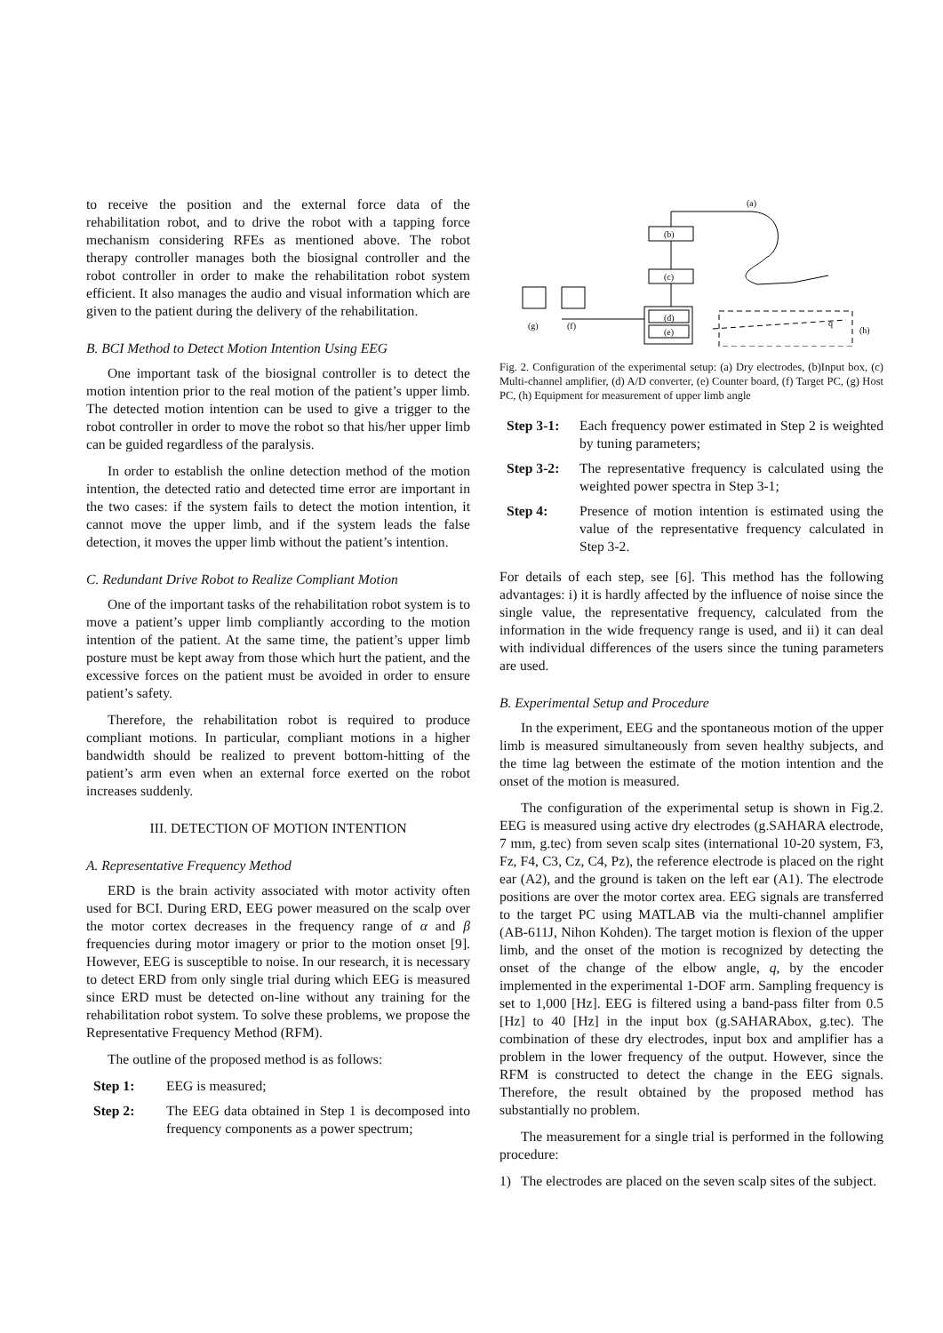to receive the position and the external force data of the rehabilitation robot, and to drive the robot with a tapping force mechanism considering RFEs as mentioned above. The robot therapy controller manages both the biosignal controller and the robot controller in order to make the rehabilitation robot system efficient. It also manages the audio and visual information which are given to the patient during the delivery of the rehabilitation.
B. BCI Method to Detect Motion Intention Using EEG
One important task of the biosignal controller is to detect the motion intention prior to the real motion of the patient’s upper limb. The detected motion intention can be used to give a trigger to the robot controller in order to move the robot so that his/her upper limb can be guided regardless of the paralysis.
In order to establish the online detection method of the motion intention, the detected ratio and detected time error are important in the two cases: if the system fails to detect the motion intention, it cannot move the upper limb, and if the system leads the false detection, it moves the upper limb without the patient’s intention.
C. Redundant Drive Robot to Realize Compliant Motion
One of the important tasks of the rehabilitation robot system is to move a patient’s upper limb compliantly according to the motion intention of the patient. At the same time, the patient’s upper limb posture must be kept away from those which hurt the patient, and the excessive forces on the patient must be avoided in order to ensure patient’s safety.
Therefore, the rehabilitation robot is required to produce compliant motions. In particular, compliant motions in a higher bandwidth should be realized to prevent bottom-hitting of the patient’s arm even when an external force exerted on the robot increases suddenly.
III. DETECTION OF MOTION INTENTION
A. Representative Frequency Method
ERD is the brain activity associated with motor activity often used for BCI. During ERD, EEG power measured on the scalp over the motor cortex decreases in the frequency range of α and β frequencies during motor imagery or prior to the motion onset [9]. However, EEG is susceptible to noise. In our research, it is necessary to detect ERD from only single trial during which EEG is measured since ERD must be detected on-line without any training for the rehabilitation robot system. To solve these problems, we propose the Representative Frequency Method (RFM).
The outline of the proposed method is as follows:
Step 1: EEG is measured;
Step 2: The EEG data obtained in Step 1 is decomposed into frequency components as a power spectrum;
(a)
(b)
(c)
(d)
(e)
(g)
(f)
(h)
q
Fig. 2. Configuration of the experimental setup: (a) Dry electrodes, (b)Input box, (c) Multi-channel amplifier, (d) A/D converter, (e) Counter board, (f) Target PC, (g) Host PC, (h) Equipment for measurement of upper limb angle
Step 3-1: Each frequency power estimated in Step 2 is weighted by tuning parameters;
Step 3-2: The representative frequency is calculated using the weighted power spectra in Step 3-1;
Step 4: Presence of motion intention is estimated using the value of the representative frequency calculated in Step 3-2.
For details of each step, see [6]. This method has the following advantages: i) it is hardly affected by the influence of noise since the single value, the representative frequency, calculated from the information in the wide frequency range is used, and ii) it can deal with individual differences of the users since the tuning parameters are used.
B. Experimental Setup and Procedure
In the experiment, EEG and the spontaneous motion of the upper limb is measured simultaneously from seven healthy subjects, and the time lag between the estimate of the motion intention and the onset of the motion is measured.
The configuration of the experimental setup is shown in Fig.2. EEG is measured using active dry electrodes (g.SAHARA electrode, 7 mm, g.tec) from seven scalp sites (international 10-20 system, F3, Fz, F4, C3, Cz, C4, Pz), the reference electrode is placed on the right ear (A2), and the ground is taken on the left ear (A1). The electrode positions are over the motor cortex area. EEG signals are transferred to the target PC using MATLAB via the multi-channel amplifier (AB-611J, Nihon Kohden). The target motion is flexion of the upper limb, and the onset of the motion is recognized by detecting the onset of the change of the elbow angle, q, by the encoder implemented in the experimental 1-DOF arm. Sampling frequency is set to 1,000 [Hz]. EEG is filtered using a band-pass filter from 0.5 [Hz] to 40 [Hz] in the input box (g.SAHARAbox, g.tec). The combination of these dry electrodes, input box and amplifier has a problem in the lower frequency of the output. However, since the RFM is constructed to detect the change in the EEG signals. Therefore, the result obtained by the proposed method has substantially no problem.
The measurement for a single trial is performed in the following procedure:
1) The electrodes are placed on the seven scalp sites of the subject.